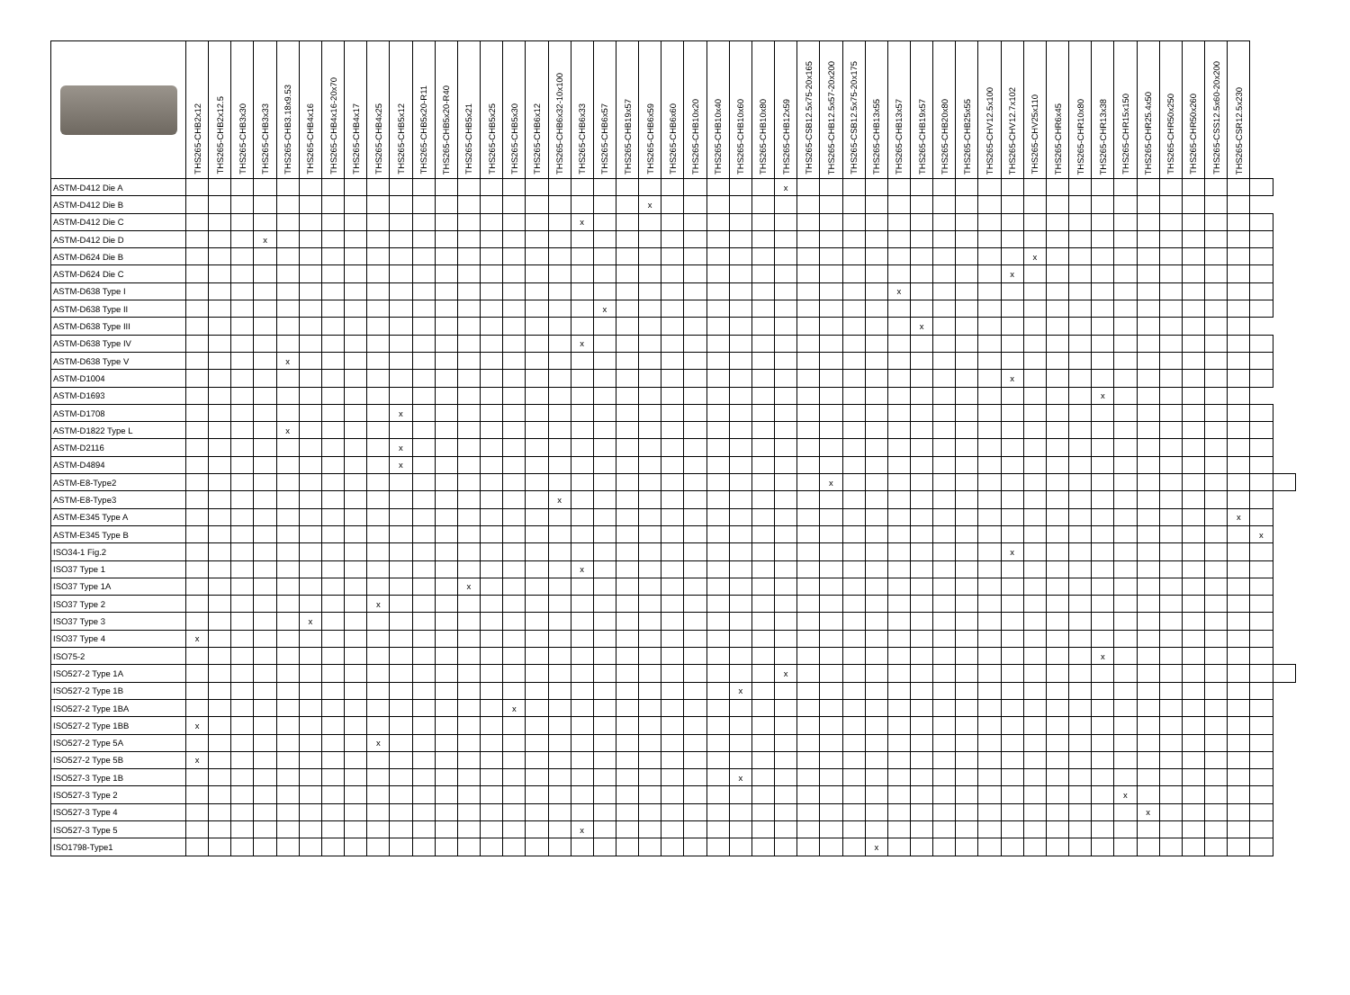| | THS265-CHB2x12 | THS265-CHB2x12.5 | THS265-CHB3x30 | THS265-CHB3x33 | THS265-CHB3.18x9.53 | THS265-CHB4x16 | THS265-CHB4x16-20x70 | THS265-CHB4x17 | THS265-CHB4x25 | THS265-CHB5x12 | THS265-CHB5x20-R11 | THS265-CHB5x20-R40 | THS265-CHB5x21 | THS265-CHB5x25 | THS265-CHB5x30 | THS265-CHB6x12 | THS265-CHB6x32-10x100 | THS265-CHB6x33 | THS265-CHB6x57 | THS265-CHB19x57 | THS265-CHB6x59 | THS265-CHB6x60 | THS265-CHB10x20 | THS265-CHB10x40 | THS265-CHB10x60 | THS265-CHB10x80 | THS265-CHB12x59 | THS265-CSB12.5x75-20x165 | THS265-CHB12.5x57-20x200 | THS265-CSB12.5x75-20x175 | THS265-CHB13x55 | THS265-CHB13x57 | THS265-CHB19x57 | THS265-CHB20x80 | THS265-CHB25x55 | THS265-CHV12.5x100 | THS265-CHV12.7x102 | THS265-CHV25x110 | THS265-CHR6x45 | THS265-CHR10x80 | THS265-CHR13x38 | THS265-CHR15x150 | THS265-CHR25.4x50 | THS265-CHR50x250 | THS265-CHR50x260 | THS265-CSS12.5x60-20x200 | THS265-CSR12.5x230 | | |
| --- | --- | --- | --- | --- | --- | --- | --- | --- | --- | --- | --- | --- | --- | --- | --- | --- | --- | --- | --- | --- | --- | --- | --- | --- | --- | --- | --- | --- | --- | --- | --- | --- | --- | --- | --- | --- | --- | --- | --- | --- | --- | --- | --- | --- | --- | --- | --- | --- | --- |
| ASTM-D412 Die A | | | | | | | | | | | | | | | | | | | | | | | | | | | x | | | | | | | | | | | | | | | | | | | | | | |
| ASTM-D412 Die B | | | | | | | | | | | | | | | | | | | | | x | | | | | | | | | | | | | | | | | | | | | | | | | | | | |
| ASTM-D412 Die C | | | | | | | | | | | | | | | | | | x | | | | | | | | | | | | | | | | | | | | | | | | | | | | | | | |
| ASTM-D412 Die D | | | | x | | | | | | | | | | | | | | | | | | | | | | | | | | | | | | | | | | | | | | | | | | | | | |
| ASTM-D624 Die B | | | | | | | | | | | | | | | | | | | | | | | | | | | | | | | | | | | | | | x | | | | | | | | | | | |
| ASTM-D624 Die C | | | | | | | | | | | | | | | | | | | | | | | | | | | | | | | | | | | | | x | | | | | | | | | | | | |
| ASTM-D638 Type I | | | | | | | | | | | | | | | | | | | | | | | | | | | | | | | | x | | | | | | | | | | | | | | | | | |
| ASTM-D638 Type II | | | | | | | | | | | | | | | | | | | x | | | | | | | | | | | | | | | | | | | | | | | | | | | | | | |
| ASTM-D638 Type III | | | | | | | | | | | | | | | | | | | | | | | | | | | | | | | | | x | | | | | | | | | | | | | | | | |
| ASTM-D638 Type IV | | | | | | | | | | | | | | | | | | x | | | | | | | | | | | | | | | | | | | | | | | | | | | | | | | |
| ASTM-D638 Type V | | | | | x | | | | | | | | | | | | | | | | | | | | | | | | | | | | | | | | | | | | | | | | | | | | |
| ASTM-D1004 | | | | | | | | | | | | | | | | | | | | | | | | | | | | | | | | | | | | | x | | | | | | | | | | | | |
| ASTM-D1693 | | | | | | | | | | | | | | | | | | | | | | | | | | | | | | | | | | | | | | | | | x | | | | | | | | |
| ASTM-D1708 | | | | | | | | | | x | | | | | | | | | | | | | | | | | | | | | | | | | | | | | | | | | | | | | | | |
| ASTM-D1822 Type L | | | | | x | | | | | | | | | | | | | | | | | | | | | | | | | | | | | | | | | | | | | | | | | | | | |
| ASTM-D2116 | | | | | | | | | | x | | | | | | | | | | | | | | | | | | | | | | | | | | | | | | | | | | | | | | | |
| ASTM-D4894 | | | | | | | | | | x | | | | | | | | | | | | | | | | | | | | | | | | | | | | | | | | | | | | | | | |
| ASTM-E8-Type2 | | | | | | | | | | | | | | | | | | | | | | | | | | | | | x | | | | | | | | | | | | | | | | | | | | |
| ASTM-E8-Type3 | | | | | | | | | | | | | | | | | x | | | | | | | | | | | | | | | | | | | | | | | | | | | | | | | | |
| ASTM-E345 Type A | | | | | | | | | | | | | | | | | | | | | | | | | | | | | | | | | | | | | | | | | | | | | | | x | | |
| ASTM-E345 Type B | | | | | | | | | | | | | | | | | | | | | | | | | | | | | | | | | | | | | | | | | | | | | | | | x | |
| ISO34-1 Fig.2 | | | | | | | | | | | | | | | | | | | | | | | | | | | | | | | | | | | | | x | | | | | | | | | | | | |
| ISO37 Type 1 | | | | | | | | | | | | | | | | | | x | | | | | | | | | | | | | | | | | | | | | | | | | | | | | | | |
| ISO37 Type 1A | | | | | | | | | | | | | x | | | | | | | | | | | | | | | | | | | | | | | | | | | | | | | | | | | | |
| ISO37 Type 2 | | | | | | | | | x | | | | | | | | | | | | | | | | | | | | | | | | | | | | | | | | | | | | | | | | |
| ISO37 Type 3 | | | | | | x | | | | | | | | | | | | | | | | | | | | | | | | | | | | | | | | | | | | | | | | | | | |
| ISO37 Type 4 | x | | | | | | | | | | | | | | | | | | | | | | | | | | | | | | | | | | | | | | | | | | | | | | | | |
| ISO75-2 | | | | | | | | | | | | | | | | | | | | | | | | | | | | | | | | | | | | | | | | | x | | | | | | | | |
| ISO527-2 Type 1A | | | | | | | | | | | | | | | | | | | | | | | | | | | x | | | | | | | | | | | | | | | | | | | | | | |
| ISO527-2 Type 1B | | | | | | | | | | | | | | | | | | | | | | | | | x | | | | | | | | | | | | | | | | | | | | | | | | |
| ISO527-2 Type 1BA | | | | | | | | | | | | | | | x | | | | | | | | | | | | | | | | | | | | | | | | | | | | | | | | | | |
| ISO527-2 Type 1BB | x | | | | | | | | | | | | | | | | | | | | | | | | | | | | | | | | | | | | | | | | | | | | | | | | |
| ISO527-2 Type 5A | | | | | | | | | x | | | | | | | | | | | | | | | | | | | | | | | | | | | | | | | | | | | | | | | | |
| ISO527-2 Type 5B | x | | | | | | | | | | | | | | | | | | | | | | | | | | | | | | | | | | | | | | | | | | | | | | | | |
| ISO527-3 Type 1B | | | | | | | | | | | | | | | | | | | | | | | | | x | | | | | | | | | | | | | | | | | | | | | | | | |
| ISO527-3 Type 2 | | | | | | | | | | | | | | | | | | | | | | | | | | | | | | | | | | | | | | | | | | x | | | | | | | |
| ISO527-3 Type 4 | | | | | | | | | | | | | | | | | | | | | | | | | | | | | | | | | | | | | | | | | | | x | | | | | | |
| ISO527-3 Type 5 | | | | | | | | | | | | | | | | | | x | | | | | | | | | | | | | | | | | | | | | | | | | | | | | | | |
| ISO1798-Type1 | | | | | | | | | | | | | | | | | | | | | | | | | | | | | | | x | | | | | | | | | | | | | | | | | | |